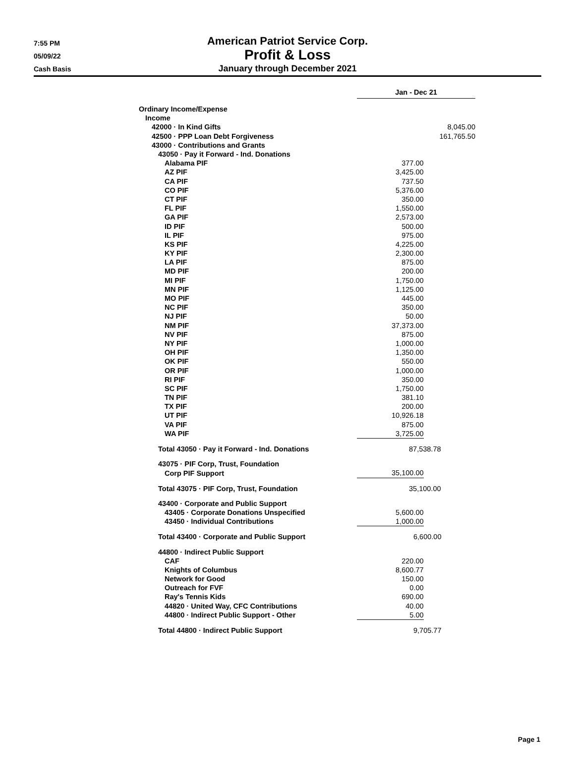7:55 PM
05/09/22
Cash Basis
American Patriot Service Corp.
Profit & Loss
January through December 2021
| | Jan - Dec 21 | |
| Ordinary Income/Expense | | |
| Income | | |
| 42000 · In Kind Gifts | | 8,045.00 |
| 42500 · PPP Loan Debt Forgiveness | | 161,765.50 |
| 43000 · Contributions and Grants | | |
| 43050 · Pay it Forward - Ind. Donations | | |
| Alabama PIF | 377.00 | |
| AZ PIF | 3,425.00 | |
| CA PIF | 737.50 | |
| CO PIF | 5,376.00 | |
| CT PIF | 350.00 | |
| FL PIF | 1,550.00 | |
| GA PIF | 2,573.00 | |
| ID PIF | 500.00 | |
| IL PIF | 975.00 | |
| KS PIF | 4,225.00 | |
| KY PIF | 2,300.00 | |
| LA PIF | 875.00 | |
| MD PIF | 200.00 | |
| MI PIF | 1,750.00 | |
| MN PIF | 1,125.00 | |
| MO PIF | 445.00 | |
| NC PIF | 350.00 | |
| NJ PIF | 50.00 | |
| NM PIF | 37,373.00 | |
| NV PIF | 875.00 | |
| NY PIF | 1,000.00 | |
| OH PIF | 1,350.00 | |
| OK PIF | 550.00 | |
| OR PIF | 1,000.00 | |
| RI PIF | 350.00 | |
| SC PIF | 1,750.00 | |
| TN PIF | 381.10 | |
| TX PIF | 200.00 | |
| UT PIF | 10,926.18 | |
| VA PIF | 875.00 | |
| WA PIF | 3,725.00 | |
| Total 43050 · Pay it Forward - Ind. Donations | 87,538.78 | |
| 43075 · PIF Corp, Trust, Foundation | | |
| Corp PIF Support | 35,100.00 | |
| Total 43075 · PIF Corp, Trust, Foundation | 35,100.00 | |
| 43400 · Corporate and Public Support | | |
| 43405 · Corporate Donations Unspecified | 5,600.00 | |
| 43450 · Individual Contributions | 1,000.00 | |
| Total 43400 · Corporate and Public Support | 6,600.00 | |
| 44800 · Indirect Public Support | | |
| CAF | 220.00 | |
| Knights of Columbus | 8,600.77 | |
| Network for Good | 150.00 | |
| Outreach for FVF | 0.00 | |
| Ray's Tennis Kids | 690.00 | |
| 44820 · United Way, CFC Contributions | 40.00 | |
| 44800 · Indirect Public Support - Other | 5.00 | |
| Total 44800 · Indirect Public Support | 9,705.77 | |
Page 1